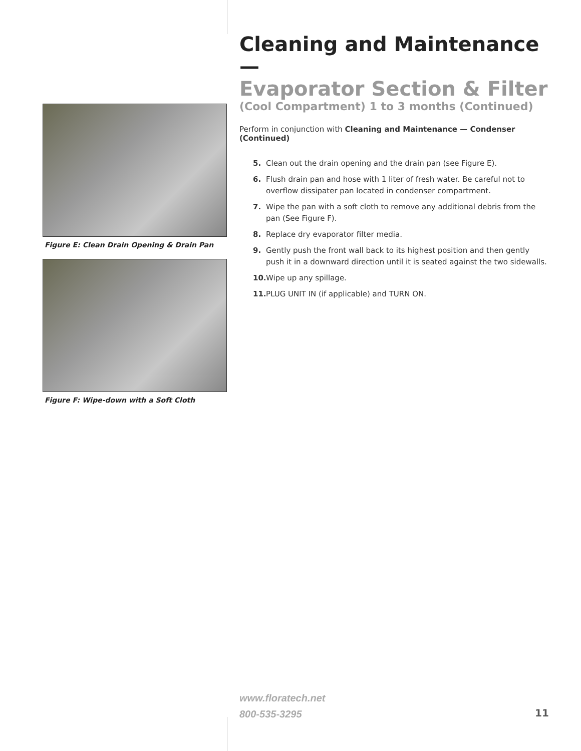Figure E: Clean Drain Opening & Drain Pan
Figure F: Wipe-down with a Soft Cloth
Cleaning and Maintenance —
Evaporator Section & Filter
(Cool Compartment) 1 to 3 months (Continued)
Perform in conjunction with Cleaning and Maintenance — Condenser (Continued)
5. Clean out the drain opening and the drain pan (see Figure E).
6. Flush drain pan and hose with 1 liter of fresh water. Be careful not to overflow dissipater pan located in condenser compartment.
7. Wipe the pan with a soft cloth to remove any additional debris from the pan (See Figure F).
8. Replace dry evaporator filter media.
9. Gently push the front wall back to its highest position and then gently push it in a downward direction until it is seated against the two sidewalls.
10. Wipe up any spillage.
11. PLUG UNIT IN (if applicable) and TURN ON.
www.floratech.net
800-535-3295
11